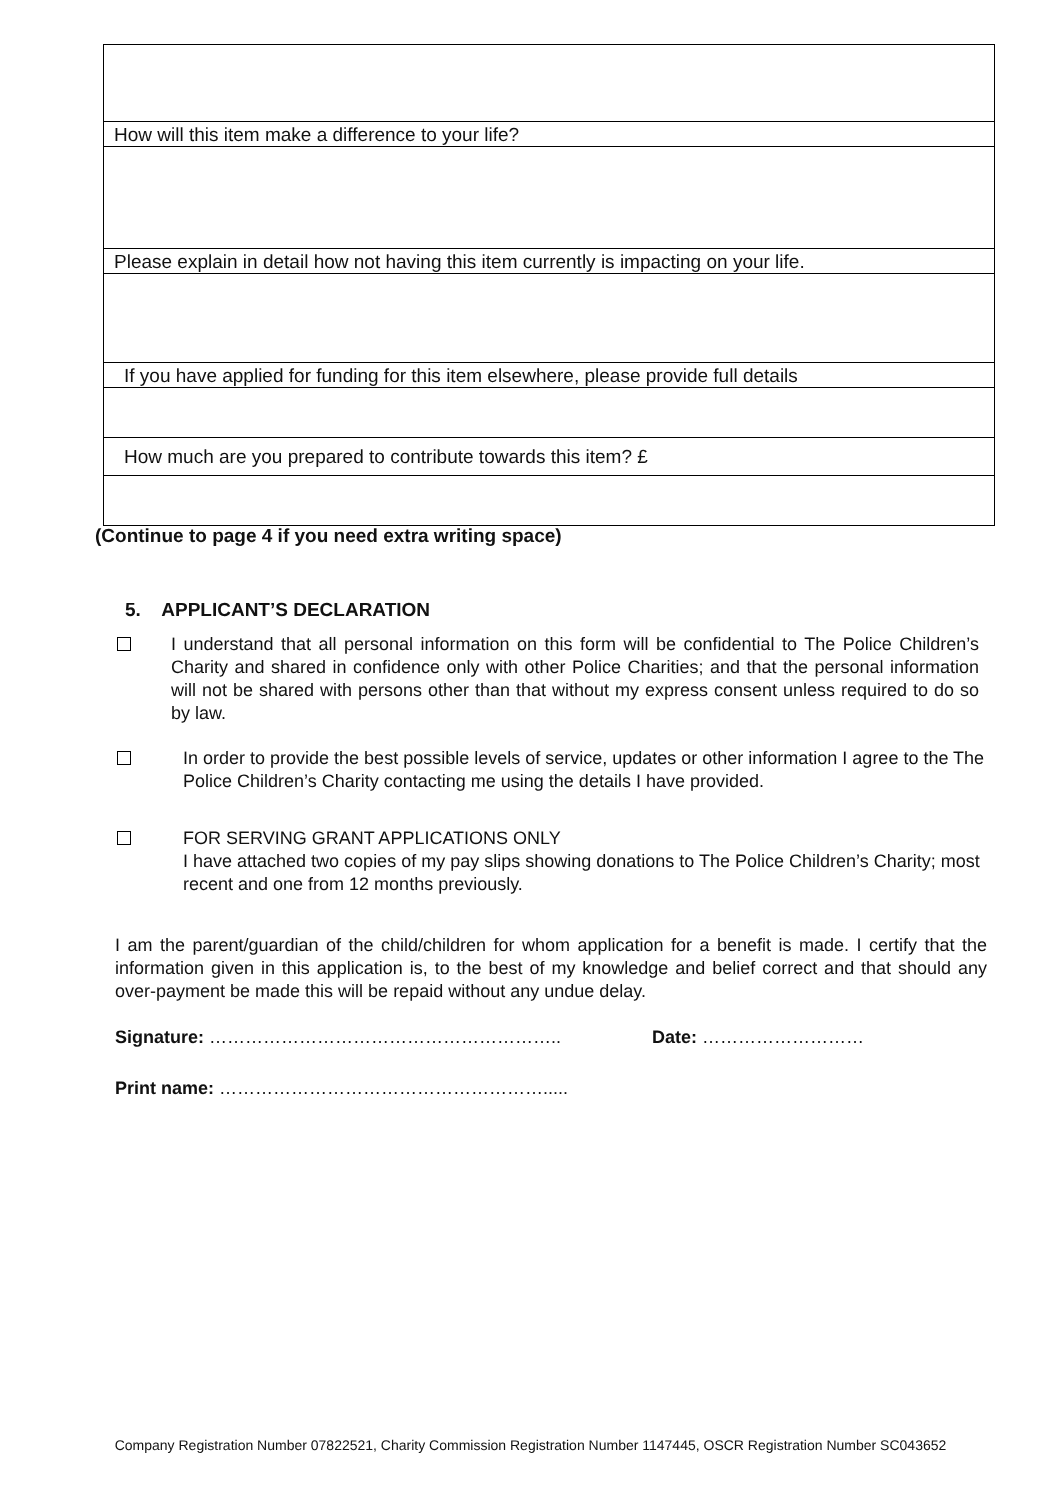| How will this item make a difference to your life? |
| Please explain in detail how not having this item currently is impacting on your life. |
| If you have applied for funding for this item elsewhere, please provide full details |
| How much are you prepared to contribute towards this item? £ |
(Continue to page 4 if you need extra writing space)
5. APPLICANT’S DECLARATION
I understand that all personal information on this form will be confidential to The Police Children’s Charity and shared in confidence only with other Police Charities; and that the personal information will not be shared with persons other than that without my express consent unless required to do so by law.
In order to provide the best possible levels of service, updates or other information I agree to the The Police Children’s Charity contacting me using the details I have provided.
FOR SERVING GRANT APPLICATIONS ONLY
I have attached two copies of my pay slips showing donations to The Police Children’s Charity; most recent and one from 12 months previously.
I am the parent/guardian of the child/children for whom application for a benefit is made. I certify that the information given in this application is, to the best of my knowledge and belief correct and that should any over-payment be made this will be repaid without any undue delay.
Signature: ………………………………………………….. Date: ………………………
Print name: ……………………………………………….....
Company Registration Number 07822521, Charity Commission Registration Number 1147445, OSCR Registration Number SC043652